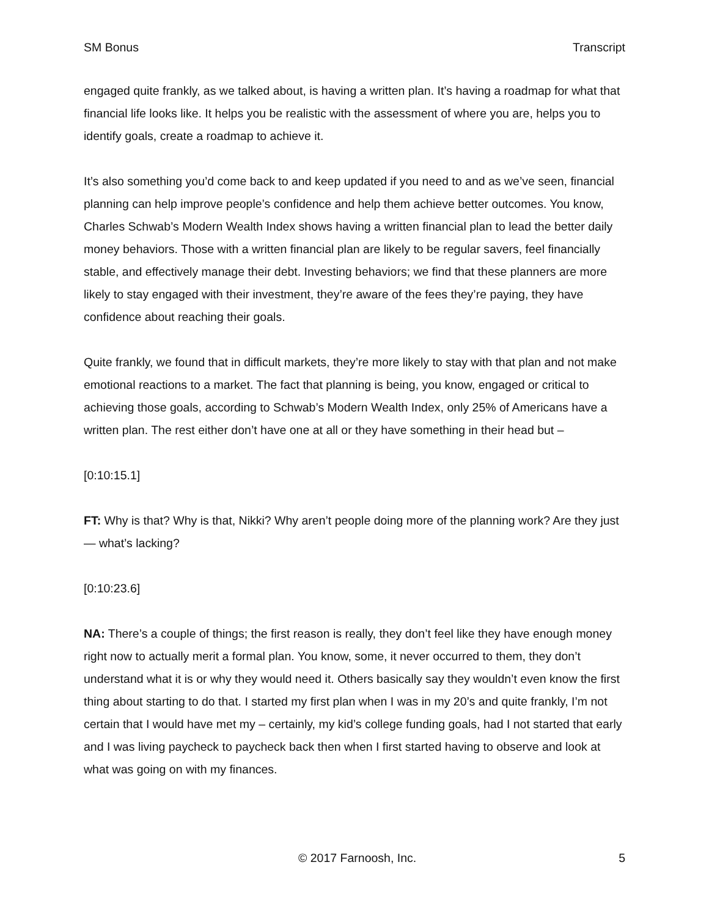SM Bonus Transcript
engaged quite frankly, as we talked about, is having a written plan. It’s having a roadmap for what that financial life looks like. It helps you be realistic with the assessment of where you are, helps you to identify goals, create a roadmap to achieve it.
It’s also something you’d come back to and keep updated if you need to and as we’ve seen, financial planning can help improve people’s confidence and help them achieve better outcomes. You know, Charles Schwab’s Modern Wealth Index shows having a written financial plan to lead the better daily money behaviors. Those with a written financial plan are likely to be regular savers, feel financially stable, and effectively manage their debt. Investing behaviors; we find that these planners are more likely to stay engaged with their investment, they’re aware of the fees they’re paying, they have confidence about reaching their goals.
Quite frankly, we found that in difficult markets, they’re more likely to stay with that plan and not make emotional reactions to a market. The fact that planning is being, you know, engaged or critical to achieving those goals, according to Schwab’s Modern Wealth Index, only 25% of Americans have a written plan. The rest either don’t have one at all or they have something in their head but –
[0:10:15.1]
FT: Why is that? Why is that, Nikki? Why aren’t people doing more of the planning work? Are they just — what’s lacking?
[0:10:23.6]
NA: There’s a couple of things; the first reason is really, they don’t feel like they have enough money right now to actually merit a formal plan. You know, some, it never occurred to them, they don’t understand what it is or why they would need it. Others basically say they wouldn’t even know the first thing about starting to do that. I started my first plan when I was in my 20’s and quite frankly, I’m not certain that I would have met my – certainly, my kid’s college funding goals, had I not started that early and I was living paycheck to paycheck back then when I first started having to observe and look at what was going on with my finances.
© 2017 Farnoosh, Inc. 5